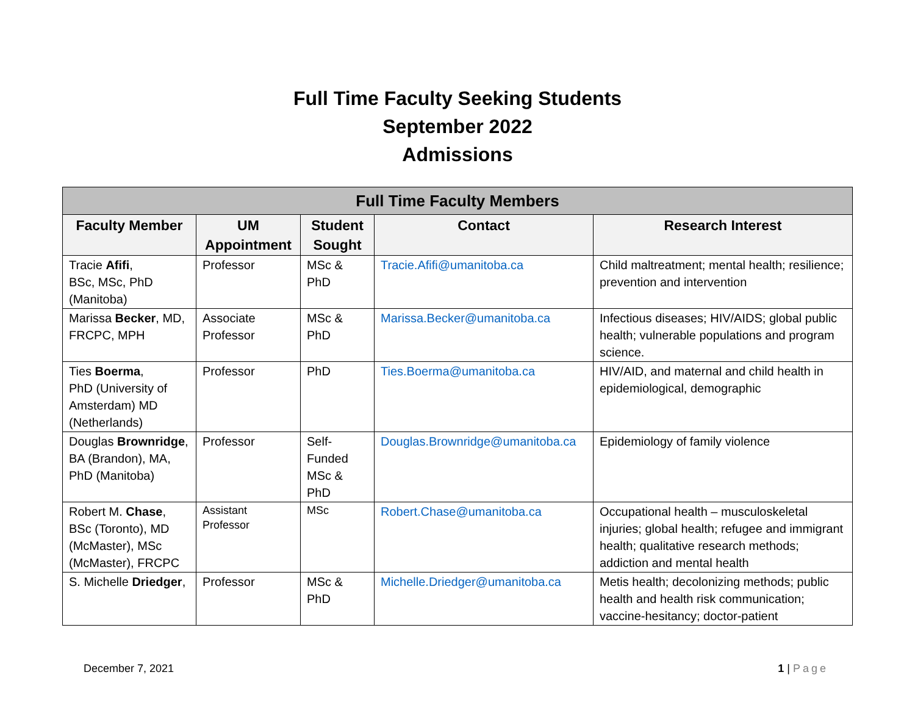Full Time Faculty Seeking Students
September 2022
Admissions
| Full Time Faculty Members | | | | |
| --- | --- | --- | --- | --- |
| Faculty Member | UM Appointment | Student Sought | Contact | Research Interest |
| Tracie Afifi , BSc, MSc, PhD (Manitoba) | Professor | MSc & PhD | Tracie.Afifi@umanitoba.ca | Child maltreatment; mental health; resilience; prevention and intervention |
| Marissa Becker , MD, FRCPC, MPH | Associate Professor | MSc & PhD | Marissa.Becker@umanitoba.ca | Infectious diseases; HIV/AIDS; global public health; vulnerable populations and program science. |
| Ties Boerma , PhD (University of Amsterdam) MD (Netherlands) | Professor | PhD | Ties.Boerma@umanitoba.ca | HIV/AID, and maternal and child health in epidemiological, demographic |
| Douglas Brownridge , BA (Brandon), MA, PhD (Manitoba) | Professor | Self-Funded MSc & PhD | Douglas.Brownridge@umanitoba.ca | Epidemiology of family violence |
| Robert M. Chase , BSc (Toronto), MD (McMaster), MSc (McMaster), FRCPC | Assistant Professor | MSc | Robert.Chase@umanitoba.ca | Occupational health – musculoskeletal injuries; global health; refugee and immigrant health; qualitative research methods; addiction and mental health |
| S. Michelle Driedger , | Professor | MSc & PhD | Michelle.Driedger@umanitoba.ca | Metis health; decolonizing methods; public health and health risk communication; vaccine-hesitancy; doctor-patient |
December 7, 2021 1 | Page